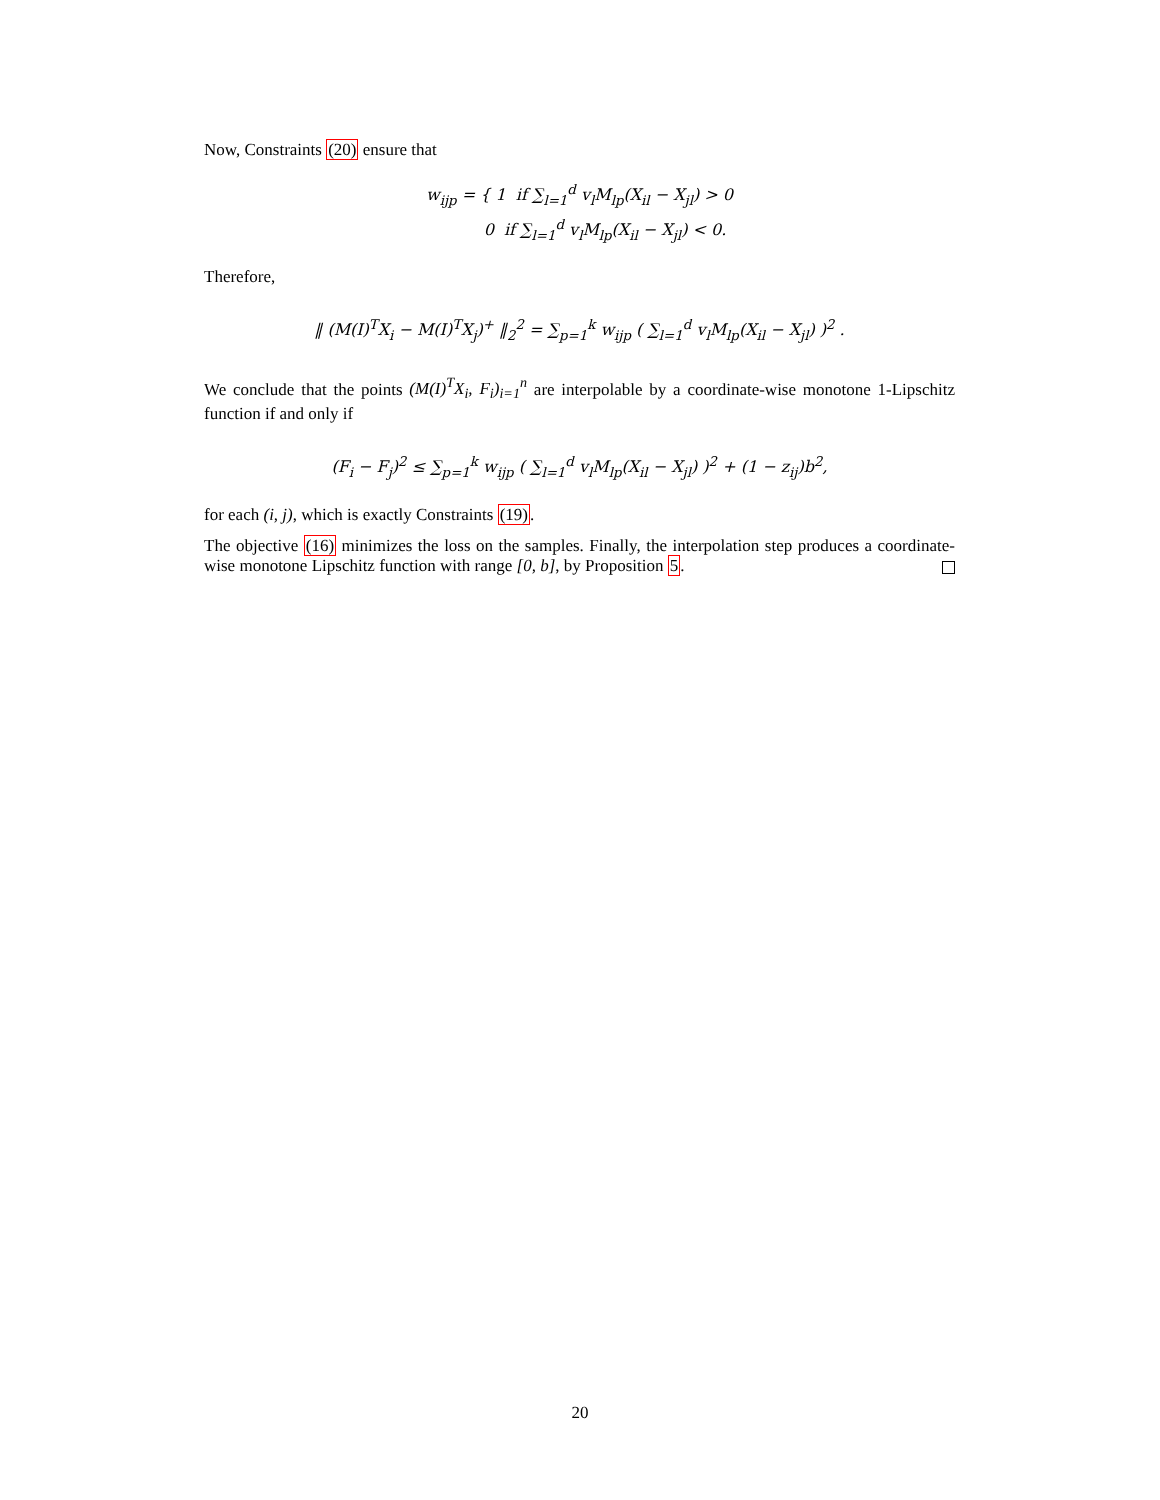Now, Constraints (20) ensure that
w<sub>ijp</sub> = { 1 if ∑<sub>l=1</sub><sup>d</sup> v<sub>l</sub>M<sub>lp</sub>(X<sub>il</sub> − X<sub>jl</sub>) > 0
0 if ∑<sub>l=1</sub><sup>d</sup> v<sub>l</sub>M<sub>lp</sub>(X<sub>il</sub> − X<sub>jl</sub>) < 0.
Therefore,
‖ (M(I)<sup>T</sup>X<sub>i</sub> − M(I)<sup>T</sup>X<sub>j</sub>)<sup>+</sup> ‖<sub>2</sub><sup>2</sup> = ∑<sub>p=1</sub><sup>k</sup> w<sub>ijp</sub> ( ∑<sub>l=1</sub><sup>d</sup> v<sub>l</sub>M<sub>lp</sub>(X<sub>il</sub> − X<sub>jl</sub>) )<sup>2</sup> .
We conclude that the points (M(I)<sup>T</sup>X<sub>i</sub>, F<sub>i</sub>)<sub>i=1</sub><sup>n</sup> are interpolable by a coordinate-wise monotone 1-Lipschitz function if and only if
(F<sub>i</sub> − F<sub>j</sub>)<sup>2</sup> ≤ ∑<sub>p=1</sub><sup>k</sup> w<sub>ijp</sub> ( ∑<sub>l=1</sub><sup>d</sup> v<sub>l</sub>M<sub>lp</sub>(X<sub>il</sub> − X<sub>jl</sub>) )<sup>2</sup> + (1 − z<sub>ij</sub>)b<sup>2</sup>,
for each (i, j), which is exactly Constraints (19).
The objective (16) minimizes the loss on the samples. Finally, the interpolation step produces a coordinate-wise monotone Lipschitz function with range [0, b], by Proposition 5.
20